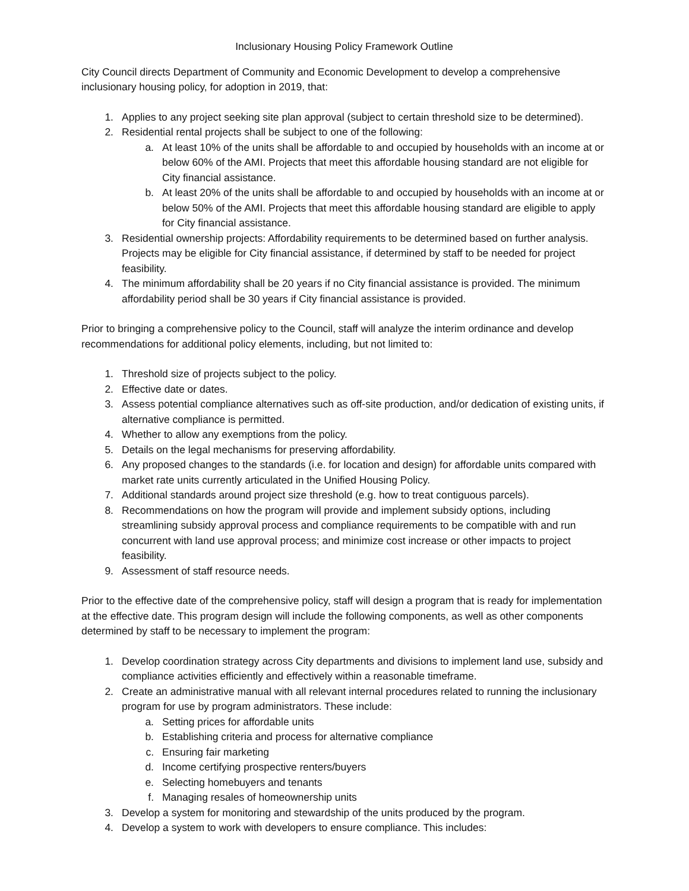Inclusionary Housing Policy Framework Outline
City Council directs Department of Community and Economic Development to develop a comprehensive inclusionary housing policy, for adoption in 2019, that:
1. Applies to any project seeking site plan approval (subject to certain threshold size to be determined).
2. Residential rental projects shall be subject to one of the following:
a. At least 10% of the units shall be affordable to and occupied by households with an income at or below 60% of the AMI. Projects that meet this affordable housing standard are not eligible for City financial assistance.
b. At least 20% of the units shall be affordable to and occupied by households with an income at or below 50% of the AMI. Projects that meet this affordable housing standard are eligible to apply for City financial assistance.
3. Residential ownership projects: Affordability requirements to be determined based on further analysis. Projects may be eligible for City financial assistance, if determined by staff to be needed for project feasibility.
4. The minimum affordability shall be 20 years if no City financial assistance is provided. The minimum affordability period shall be 30 years if City financial assistance is provided.
Prior to bringing a comprehensive policy to the Council, staff will analyze the interim ordinance and develop recommendations for additional policy elements, including, but not limited to:
1. Threshold size of projects subject to the policy.
2. Effective date or dates.
3. Assess potential compliance alternatives such as off-site production, and/or dedication of existing units, if alternative compliance is permitted.
4. Whether to allow any exemptions from the policy.
5. Details on the legal mechanisms for preserving affordability.
6. Any proposed changes to the standards (i.e. for location and design) for affordable units compared with market rate units currently articulated in the Unified Housing Policy.
7. Additional standards around project size threshold (e.g. how to treat contiguous parcels).
8. Recommendations on how the program will provide and implement subsidy options, including streamlining subsidy approval process and compliance requirements to be compatible with and run concurrent with land use approval process; and minimize cost increase or other impacts to project feasibility.
9. Assessment of staff resource needs.
Prior to the effective date of the comprehensive policy, staff will design a program that is ready for implementation at the effective date. This program design will include the following components, as well as other components determined by staff to be necessary to implement the program:
1. Develop coordination strategy across City departments and divisions to implement land use, subsidy and compliance activities efficiently and effectively within a reasonable timeframe.
2. Create an administrative manual with all relevant internal procedures related to running the inclusionary program for use by program administrators. These include:
a. Setting prices for affordable units
b. Establishing criteria and process for alternative compliance
c. Ensuring fair marketing
d. Income certifying prospective renters/buyers
e. Selecting homebuyers and tenants
f. Managing resales of homeownership units
3. Develop a system for monitoring and stewardship of the units produced by the program.
4. Develop a system to work with developers to ensure compliance. This includes: